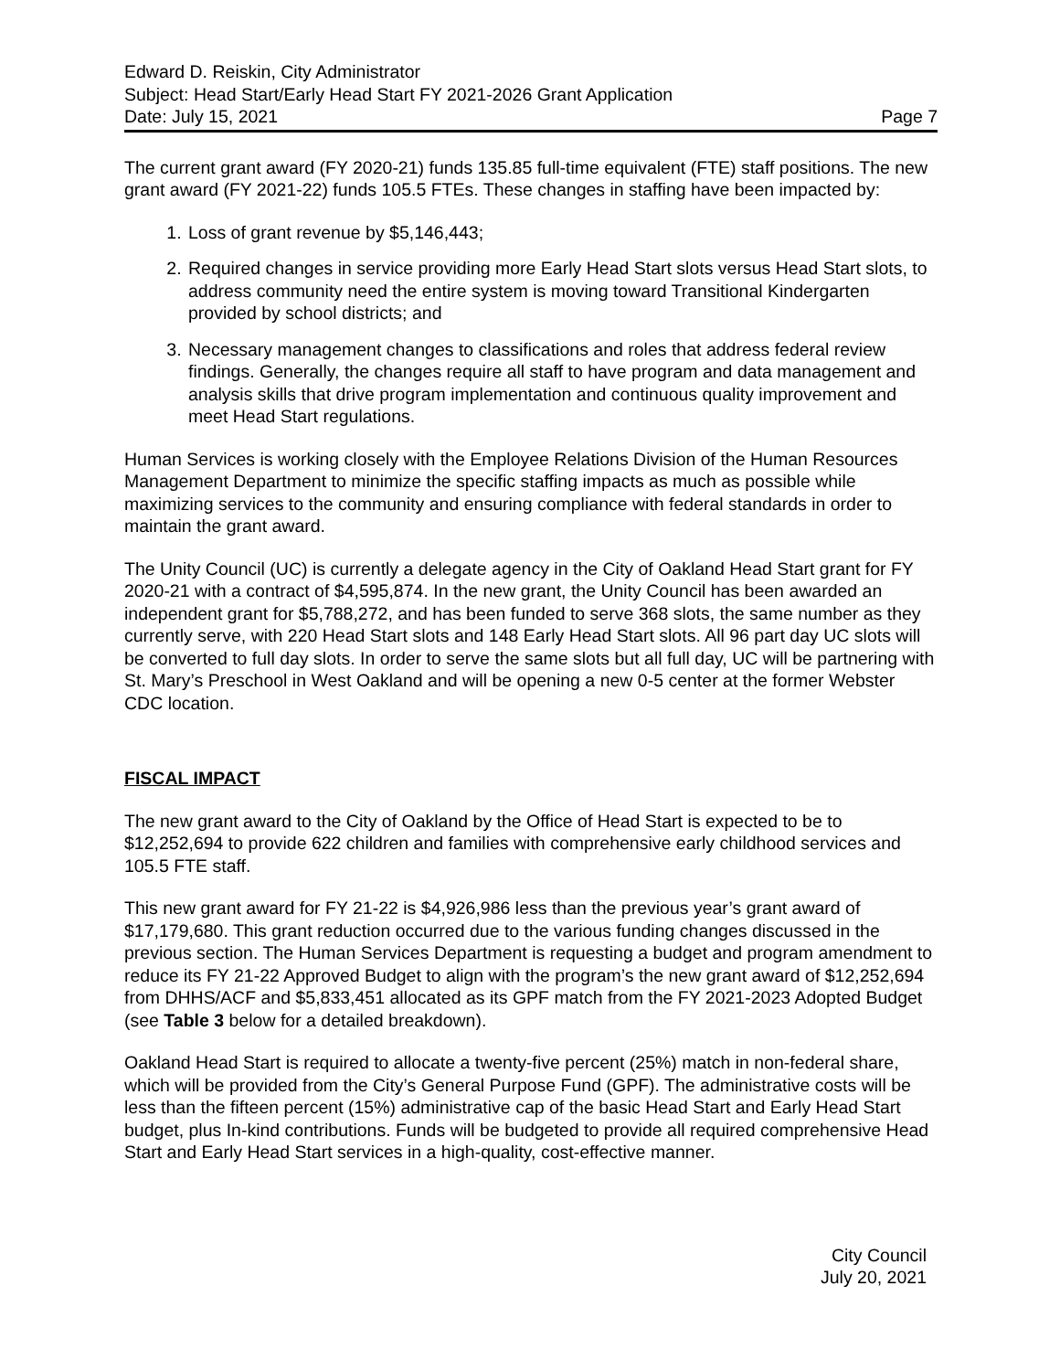Edward D. Reiskin, City Administrator
Subject: Head Start/Early Head Start FY 2021-2026 Grant Application
Date: July 15, 2021 Page 7
The current grant award (FY 2020-21) funds 135.85 full-time equivalent (FTE) staff positions. The new grant award (FY 2021-22) funds 105.5 FTEs. These changes in staffing have been impacted by:
1. Loss of grant revenue by $5,146,443;
2. Required changes in service providing more Early Head Start slots versus Head Start slots, to address community need the entire system is moving toward Transitional Kindergarten provided by school districts; and
3. Necessary management changes to classifications and roles that address federal review findings. Generally, the changes require all staff to have program and data management and analysis skills that drive program implementation and continuous quality improvement and meet Head Start regulations.
Human Services is working closely with the Employee Relations Division of the Human Resources Management Department to minimize the specific staffing impacts as much as possible while maximizing services to the community and ensuring compliance with federal standards in order to maintain the grant award.
The Unity Council (UC) is currently a delegate agency in the City of Oakland Head Start grant for FY 2020-21 with a contract of $4,595,874. In the new grant, the Unity Council has been awarded an independent grant for $5,788,272, and has been funded to serve 368 slots, the same number as they currently serve, with 220 Head Start slots and 148 Early Head Start slots. All 96 part day UC slots will be converted to full day slots. In order to serve the same slots but all full day, UC will be partnering with St. Mary’s Preschool in West Oakland and will be opening a new 0-5 center at the former Webster CDC location.
FISCAL IMPACT
The new grant award to the City of Oakland by the Office of Head Start is expected to be to $12,252,694 to provide 622 children and families with comprehensive early childhood services and 105.5 FTE staff.
This new grant award for FY 21-22 is $4,926,986 less than the previous year’s grant award of $17,179,680. This grant reduction occurred due to the various funding changes discussed in the previous section. The Human Services Department is requesting a budget and program amendment to reduce its FY 21-22 Approved Budget to align with the program’s the new grant award of $12,252,694 from DHHS/ACF and $5,833,451 allocated as its GPF match from the FY 2021-2023 Adopted Budget (see Table 3 below for a detailed breakdown).
Oakland Head Start is required to allocate a twenty-five percent (25%) match in non-federal share, which will be provided from the City’s General Purpose Fund (GPF). The administrative costs will be less than the fifteen percent (15%) administrative cap of the basic Head Start and Early Head Start budget, plus In-kind contributions. Funds will be budgeted to provide all required comprehensive Head Start and Early Head Start services in a high-quality, cost-effective manner.
City Council
July 20, 2021